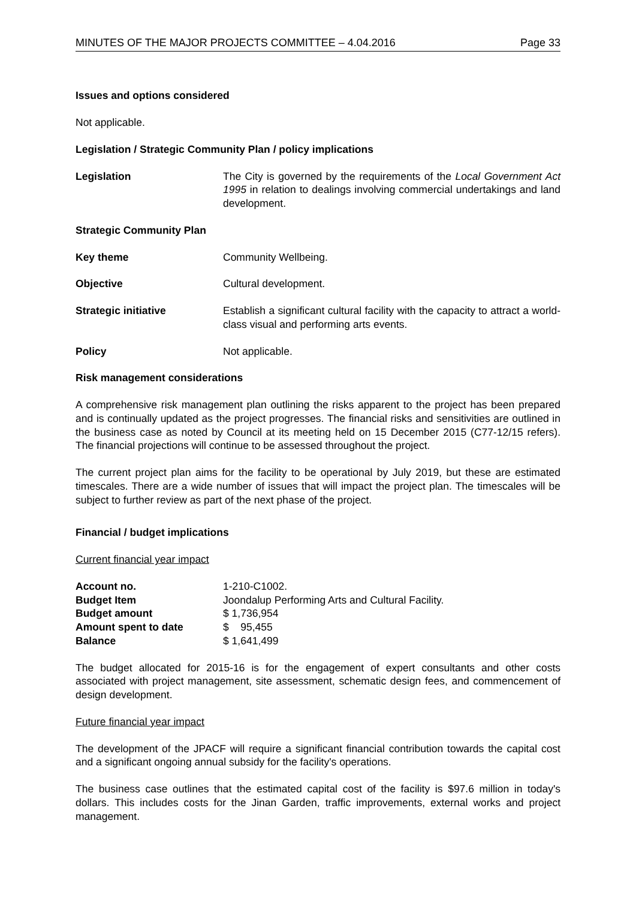MINUTES OF THE MAJOR PROJECTS COMMITTEE – 4.04.2016 Page 33
Issues and options considered
Not applicable.
Legislation / Strategic Community Plan / policy implications
Legislation The City is governed by the requirements of the Local Government Act 1995 in relation to dealings involving commercial undertakings and land development.
Strategic Community Plan
Key theme Community Wellbeing.
Objective Cultural development.
Strategic initiative Establish a significant cultural facility with the capacity to attract a world-class visual and performing arts events.
Policy Not applicable.
Risk management considerations
A comprehensive risk management plan outlining the risks apparent to the project has been prepared and is continually updated as the project progresses. The financial risks and sensitivities are outlined in the business case as noted by Council at its meeting held on 15 December 2015 (C77-12/15 refers). The financial projections will continue to be assessed throughout the project.
The current project plan aims for the facility to be operational by July 2019, but these are estimated timescales. There are a wide number of issues that will impact the project plan. The timescales will be subject to further review as part of the next phase of the project.
Financial / budget implications
Current financial year impact
| Account no. | 1-210-C1002. |
| Budget Item | Joondalup Performing Arts and Cultural Facility. |
| Budget amount | $ 1,736,954 |
| Amount spent to date | $ 95,455 |
| Balance | $ 1,641,499 |
The budget allocated for 2015-16 is for the engagement of expert consultants and other costs associated with project management, site assessment, schematic design fees, and commencement of design development.
Future financial year impact
The development of the JPACF will require a significant financial contribution towards the capital cost and a significant ongoing annual subsidy for the facility's operations.
The business case outlines that the estimated capital cost of the facility is $97.6 million in today's dollars. This includes costs for the Jinan Garden, traffic improvements, external works and project management.